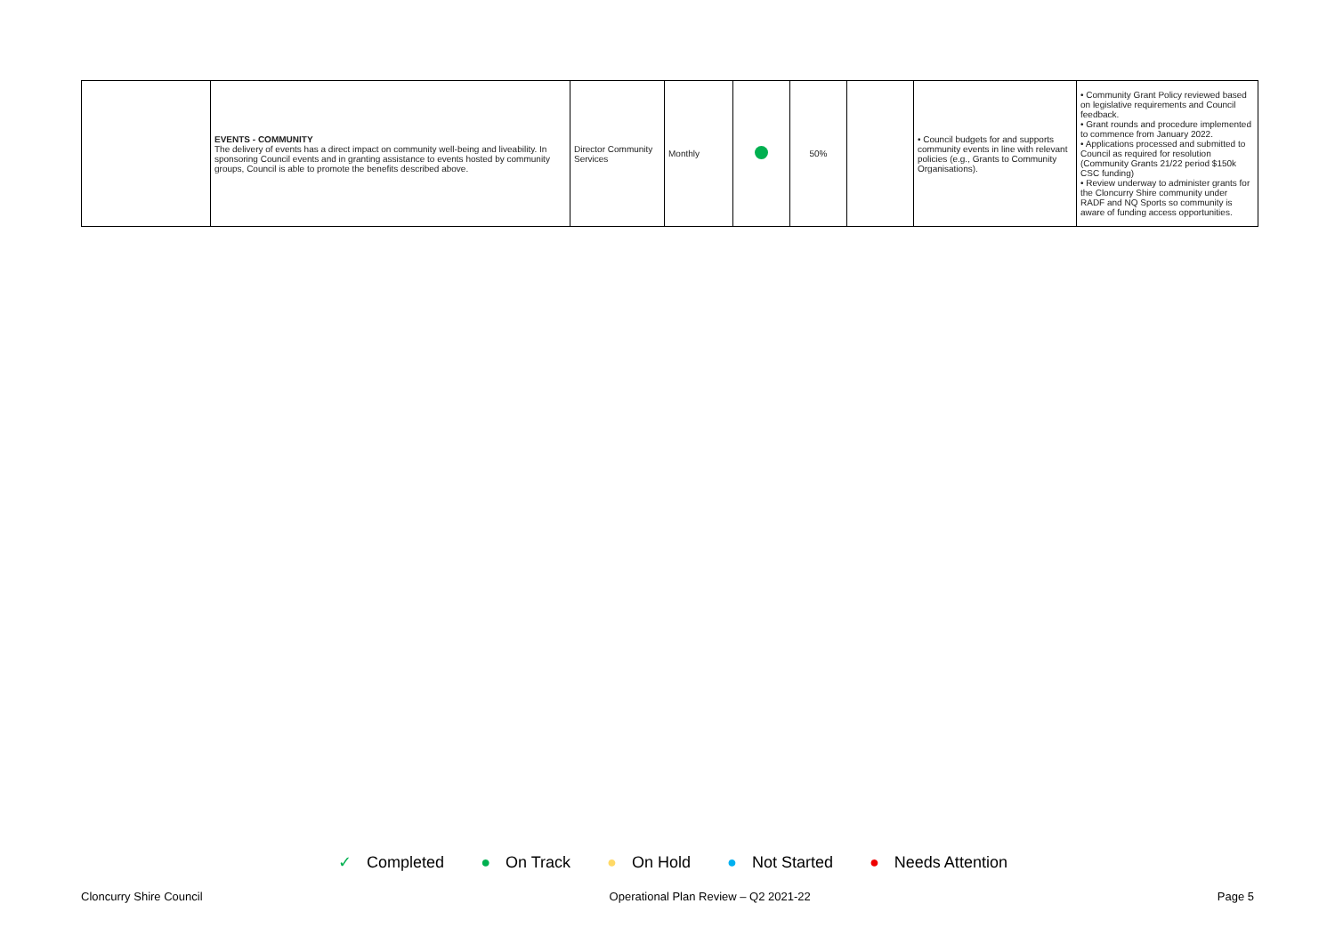| | EVENTS - COMMUNITY The delivery of events has a direct impact on community well-being and liveability. In sponsoring Council events and in granting assistance to events hosted by community groups, Council is able to promote the benefits described above. | Director Community Services | Monthly | | 50% | | • Council budgets for and supports community events in line with relevant policies (e.g., Grants to Community Organisations). | • Community Grant Policy reviewed based on legislative requirements and Council feedback. • Grant rounds and procedure implemented to commence from January 2022. • Applications processed and submitted to Council as required for resolution (Community Grants 21/22 period $150k CSC funding) • Review underway to administer grants for the Cloncurry Shire community under RADF and NQ Sports so community is aware of funding access opportunities. |
✓ Completed ● On Track ● On Hold ● Not Started ● Needs Attention
Cloncurry Shire Council Operational Plan Review – Q2 2021-22 Page 5